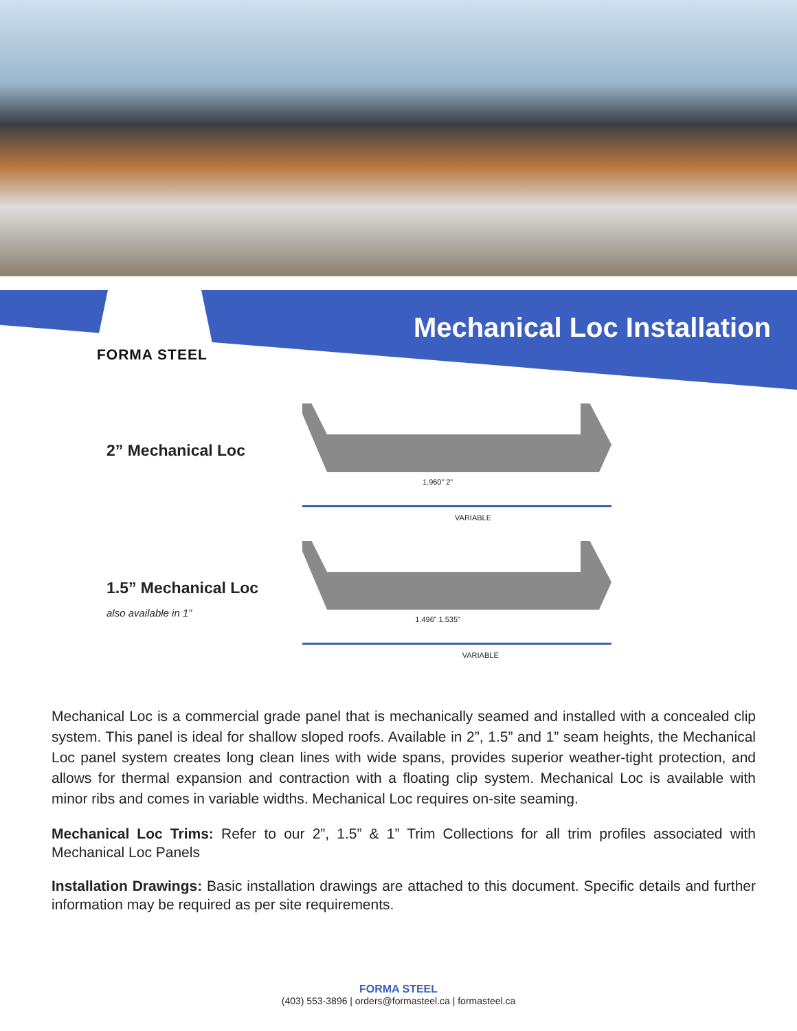FORMA STEEL
Mechanical Loc Installation
2” Mechanical Loc
1.960” 2” VARIABLE
1.5” Mechanical Loc
also available in 1”
1.496” 1.535” VARIABLE
Mechanical Loc is a commercial grade panel that is mechanically seamed and installed with a concealed clip system. This panel is ideal for shallow sloped roofs. Available in 2”, 1.5” and 1” seam heights, the Mechanical Loc panel system creates long clean lines with wide spans, provides superior weather-tight protection, and allows for thermal expansion and contraction with a floating clip system. Mechanical Loc is available with minor ribs and comes in variable widths. Mechanical Loc requires on-site seaming.
Mechanical Loc Trims: Refer to our 2”, 1.5” & 1” Trim Collections for all trim profiles associated with Mechanical Loc Panels
Installation Drawings: Basic installation drawings are attached to this document. Specific details and further information may be required as per site requirements.
FORMA STEEL
(403) 553-3896 | orders@formasteel.ca | formasteel.ca